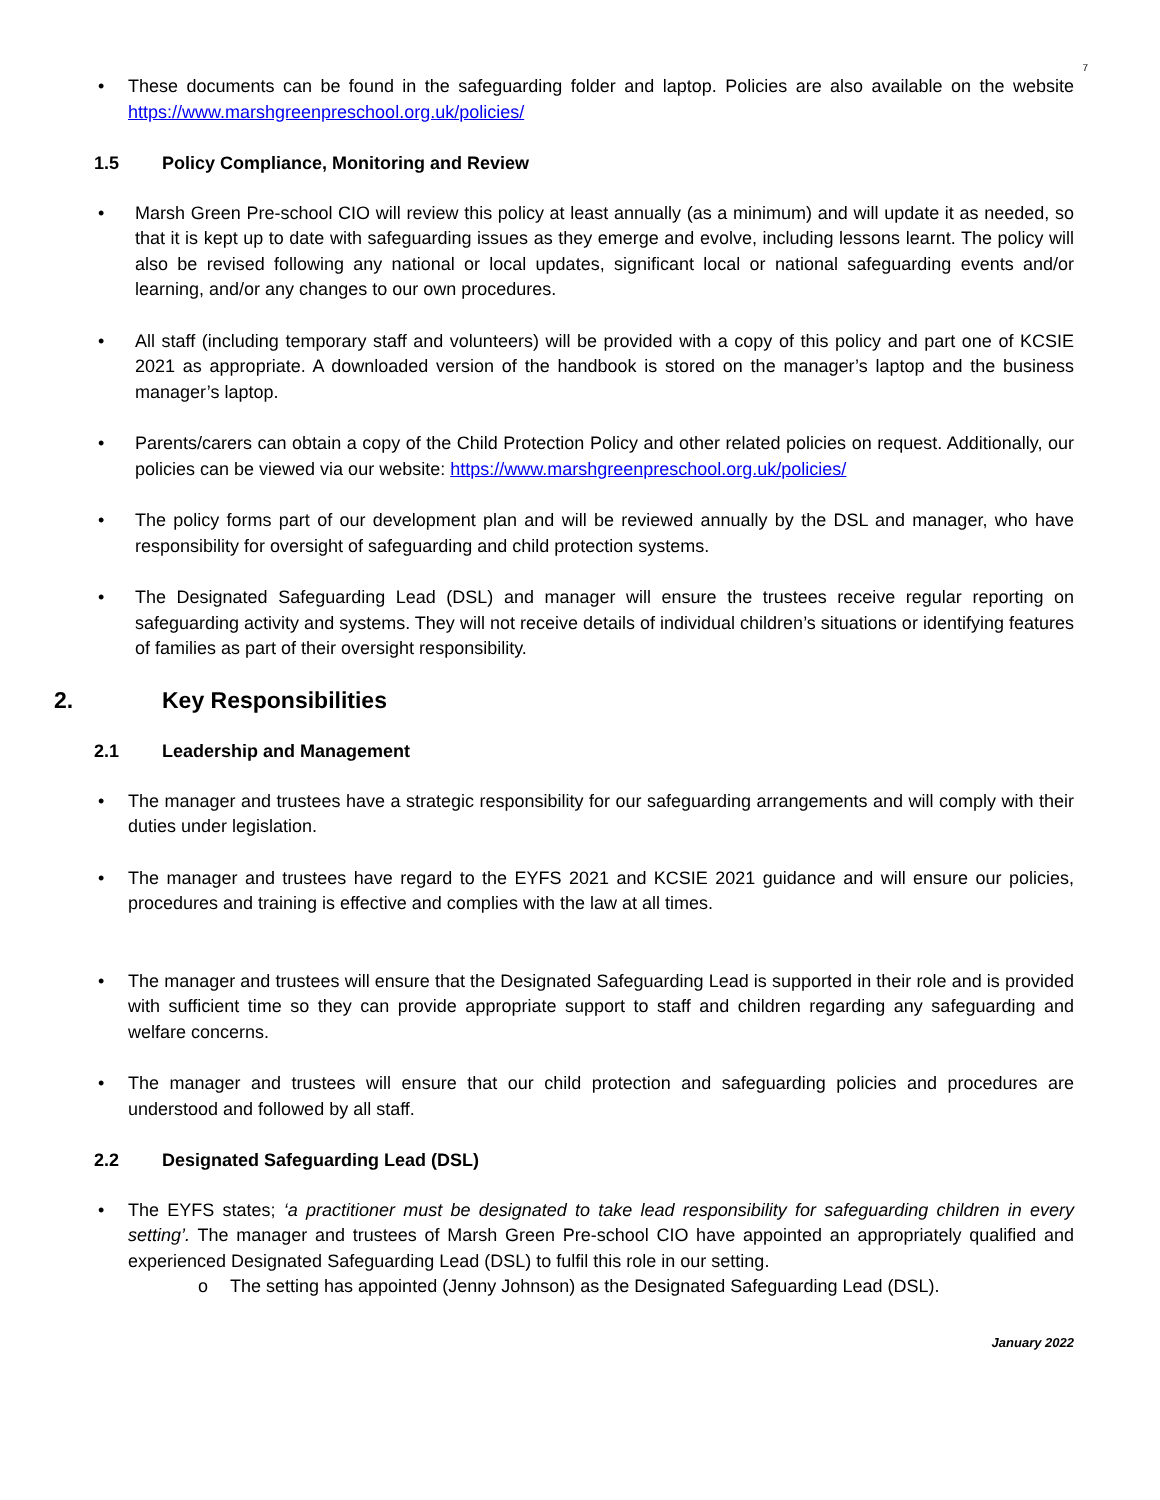7
• These documents can be found in the safeguarding folder and laptop. Policies are also available on the website https://www.marshgreenpreschool.org.uk/policies/
1.5 Policy Compliance, Monitoring and Review
• Marsh Green Pre-school CIO will review this policy at least annually (as a minimum) and will update it as needed, so that it is kept up to date with safeguarding issues as they emerge and evolve, including lessons learnt. The policy will also be revised following any national or local updates, significant local or national safeguarding events and/or learning, and/or any changes to our own procedures.
• All staff (including temporary staff and volunteers) will be provided with a copy of this policy and part one of KCSIE 2021 as appropriate. A downloaded version of the handbook is stored on the manager’s laptop and the business manager’s laptop.
• Parents/carers can obtain a copy of the Child Protection Policy and other related policies on request. Additionally, our policies can be viewed via our website: https://www.marshgreenpreschool.org.uk/policies/
• The policy forms part of our development plan and will be reviewed annually by the DSL and manager, who have responsibility for oversight of safeguarding and child protection systems.
• The Designated Safeguarding Lead (DSL) and manager will ensure the trustees receive regular reporting on safeguarding activity and systems. They will not receive details of individual children’s situations or identifying features of families as part of their oversight responsibility.
2. Key Responsibilities
2.1 Leadership and Management
• The manager and trustees have a strategic responsibility for our safeguarding arrangements and will comply with their duties under legislation.
• The manager and trustees have regard to the EYFS 2021 and KCSIE 2021 guidance and will ensure our policies, procedures and training is effective and complies with the law at all times.
• The manager and trustees will ensure that the Designated Safeguarding Lead is supported in their role and is provided with sufficient time so they can provide appropriate support to staff and children regarding any safeguarding and welfare concerns.
• The manager and trustees will ensure that our child protection and safeguarding policies and procedures are understood and followed by all staff.
2.2 Designated Safeguarding Lead (DSL)
• The EYFS states; ‘a practitioner must be designated to take lead responsibility for safeguarding children in every setting’. The manager and trustees of Marsh Green Pre-school CIO have appointed an appropriately qualified and experienced Designated Safeguarding Lead (DSL) to fulfil this role in our setting.
o The setting has appointed (Jenny Johnson) as the Designated Safeguarding Lead (DSL).
January 2022